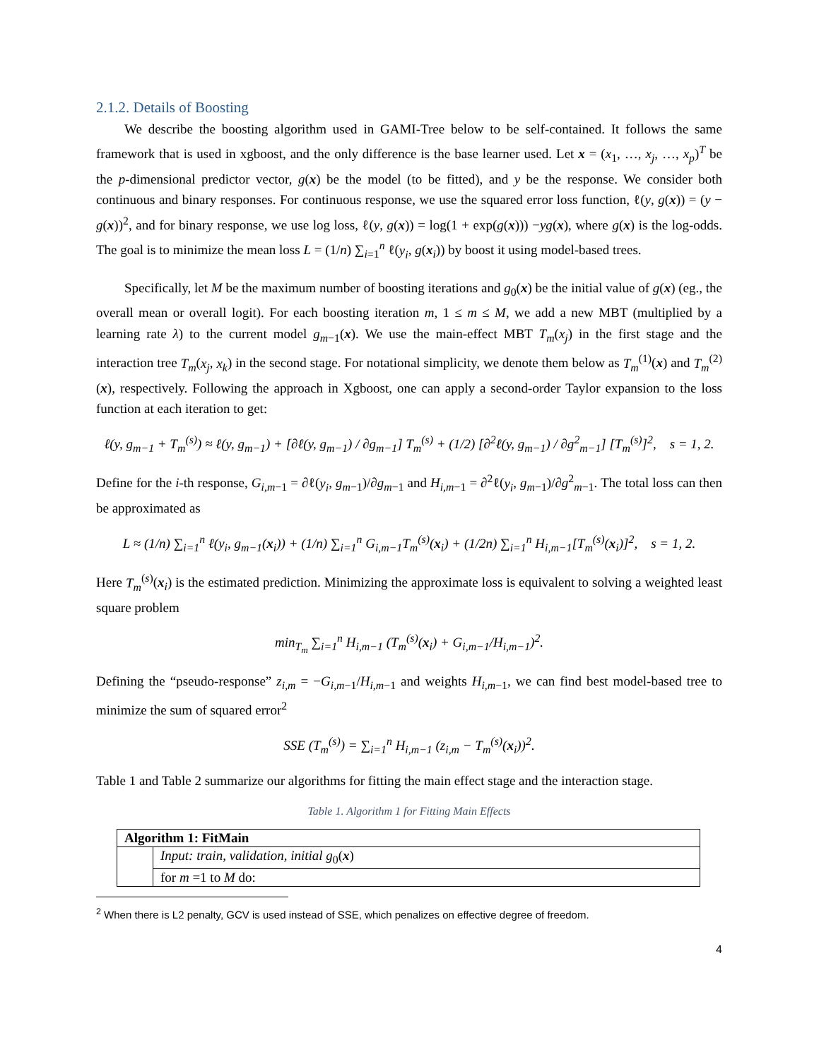2.1.2. Details of Boosting
We describe the boosting algorithm used in GAMI-Tree below to be self-contained. It follows the same framework that is used in xgboost, and the only difference is the base learner used. Let x = (x<sub>1</sub>, …, x<sub>j</sub>, …, x<sub>p</sub>)<sup>T</sup> be the p-dimensional predictor vector, g(x) be the model (to be fitted), and y be the response. We consider both continuous and binary responses. For continuous response, we use the squared error loss function, ℓ(y, g(x)) = (y − g(x))<sup>2</sup>, and for binary response, we use log loss, ℓ(y, g(x)) = log(1 + exp(g(x))) −yg(x), where g(x) is the log-odds. The goal is to minimize the mean loss L = (1/n) ∑<sub>i=1</sub><sup>n</sup> ℓ(y<sub>i</sub>, g(x<sub>i</sub>)) by boost it using model-based trees.
Specifically, let M be the maximum number of boosting iterations and g<sub>0</sub>(x) be the initial value of g(x) (eg., the overall mean or overall logit). For each boosting iteration m, 1 ≤ m ≤ M, we add a new MBT (multiplied by a learning rate λ) to the current model g<sub>m−1</sub>(x). We use the main-effect MBT T<sub>m</sub>(x<sub>j</sub>) in the first stage and the interaction tree T<sub>m</sub>(x<sub>j</sub>, x<sub>k</sub>) in the second stage. For notational simplicity, we denote them below as T<sub>m</sub><sup>(1)</sup>(x) and T<sub>m</sub><sup>(2)</sup>(x), respectively. Following the approach in Xgboost, one can apply a second-order Taylor expansion to the loss function at each iteration to get:
ℓ(y, g<sub>m−1</sub> + T<sub>m</sub><sup>(s)</sup>) ≈ ℓ(y, g<sub>m−1</sub>) + [∂ℓ(y, g<sub>m−1</sub>) / ∂g<sub>m−1</sub>] T<sub>m</sub><sup>(s)</sup> + (1/2) [∂<sup>2</sup>ℓ(y, g<sub>m−1</sub>) / ∂g<sup>2</sup><sub>m−1</sub>] [T<sub>m</sub><sup>(s)</sup>]<sup>2</sup>, s = 1, 2.
Define for the i-th response, G<sub>i,m−1</sub> = ∂ℓ(y<sub>i</sub>, g<sub>m−1</sub>)/∂g<sub>m−1</sub> and H<sub>i,m−1</sub> = ∂<sup>2</sup>ℓ(y<sub>i</sub>, g<sub>m−1</sub>)/∂g<sup>2</sup><sub>m−1</sub>. The total loss can then be approximated as
L ≈ (1/n) ∑<sub>i=1</sub><sup>n</sup> ℓ(y<sub>i</sub>, g<sub>m−1</sub>(x<sub>i</sub>)) + (1/n) ∑<sub>i=1</sub><sup>n</sup> G<sub>i,m−1</sub>T<sub>m</sub><sup>(s)</sup>(x<sub>i</sub>) + (1/2n) ∑<sub>i=1</sub><sup>n</sup> H<sub>i,m−1</sub>[T<sub>m</sub><sup>(s)</sup>(x<sub>i</sub>)]<sup>2</sup>, s = 1, 2.
Here T<sub>m</sub><sup>(s)</sup>(x<sub>i</sub>) is the estimated prediction. Minimizing the approximate loss is equivalent to solving a weighted least square problem
min<sub>T<sub>m</sub></sub> ∑<sub>i=1</sub><sup>n</sup> H<sub>i,m−1</sub> (T<sub>m</sub><sup>(s)</sup>(x<sub>i</sub>) + G<sub>i,m−1</sub>/H<sub>i,m−1</sub>)<sup>2</sup>.
Defining the “pseudo-response” z<sub>i,m</sub> = −G<sub>i,m−1</sub>/H<sub>i,m−1</sub> and weights H<sub>i,m−1</sub>, we can find best model-based tree to minimize the sum of squared error<sup>2</sup>
SSE (T<sub>m</sub><sup>(s)</sup>) = ∑<sub>i=1</sub><sup>n</sup> H<sub>i,m−1</sub> (z<sub>i,m</sub> − T<sub>m</sub><sup>(s)</sup>(x<sub>i</sub>))<sup>2</sup>.
Table 1 and Table 2 summarize our algorithms for fitting the main effect stage and the interaction stage.
Table 1. Algorithm 1 for Fitting Main Effects
| Algorithm 1: FitMain | |
| | Input: train, validation, initial g<sub>0</sub>( x ) |
| | for m =1 to M do: |
<sup>2</sup> When there is L2 penalty, GCV is used instead of SSE, which penalizes on effective degree of freedom.
4